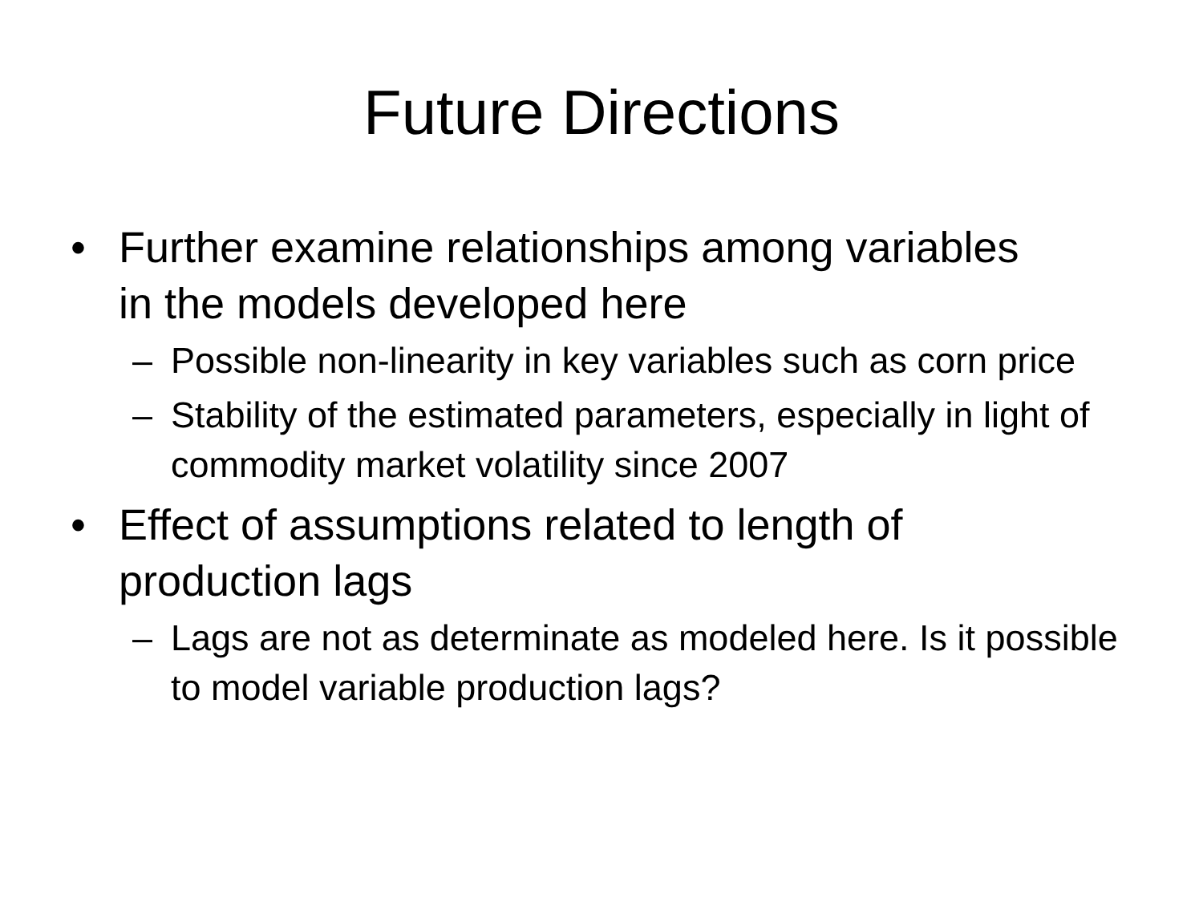Future Directions
• Further examine relationships among variables in the models developed here
– Possible non-linearity in key variables such as corn price
– Stability of the estimated parameters, especially in light of commodity market volatility since 2007
• Effect of assumptions related to length of production lags
– Lags are not as determinate as modeled here. Is it possible to model variable production lags?